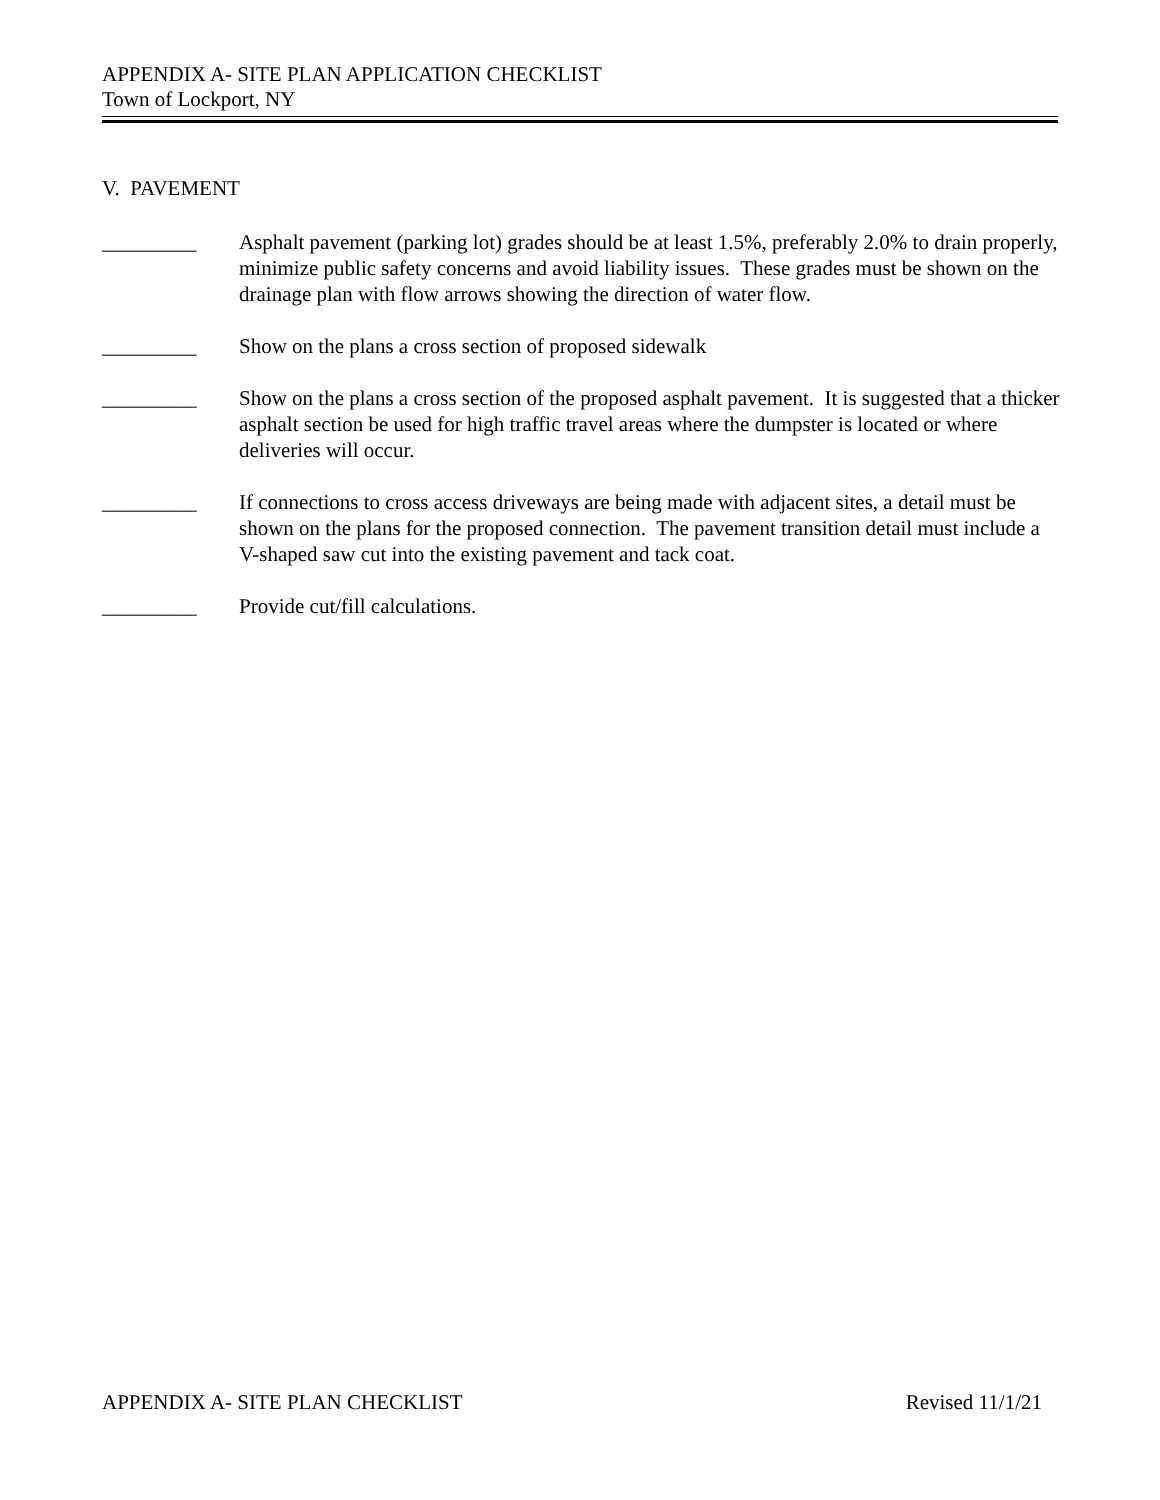APPENDIX A- SITE PLAN APPLICATION CHECKLIST
Town of Lockport, NY
V. PAVEMENT
_________ Asphalt pavement (parking lot) grades should be at least 1.5%, preferably 2.0% to drain properly, minimize public safety concerns and avoid liability issues. These grades must be shown on the drainage plan with flow arrows showing the direction of water flow.
_________ Show on the plans a cross section of proposed sidewalk
_________ Show on the plans a cross section of the proposed asphalt pavement. It is suggested that a thicker asphalt section be used for high traffic travel areas where the dumpster is located or where deliveries will occur.
_________ If connections to cross access driveways are being made with adjacent sites, a detail must be shown on the plans for the proposed connection. The pavement transition detail must include a V-shaped saw cut into the existing pavement and tack coat.
_________ Provide cut/fill calculations.
APPENDIX A- SITE PLAN CHECKLIST Revised 11/1/21